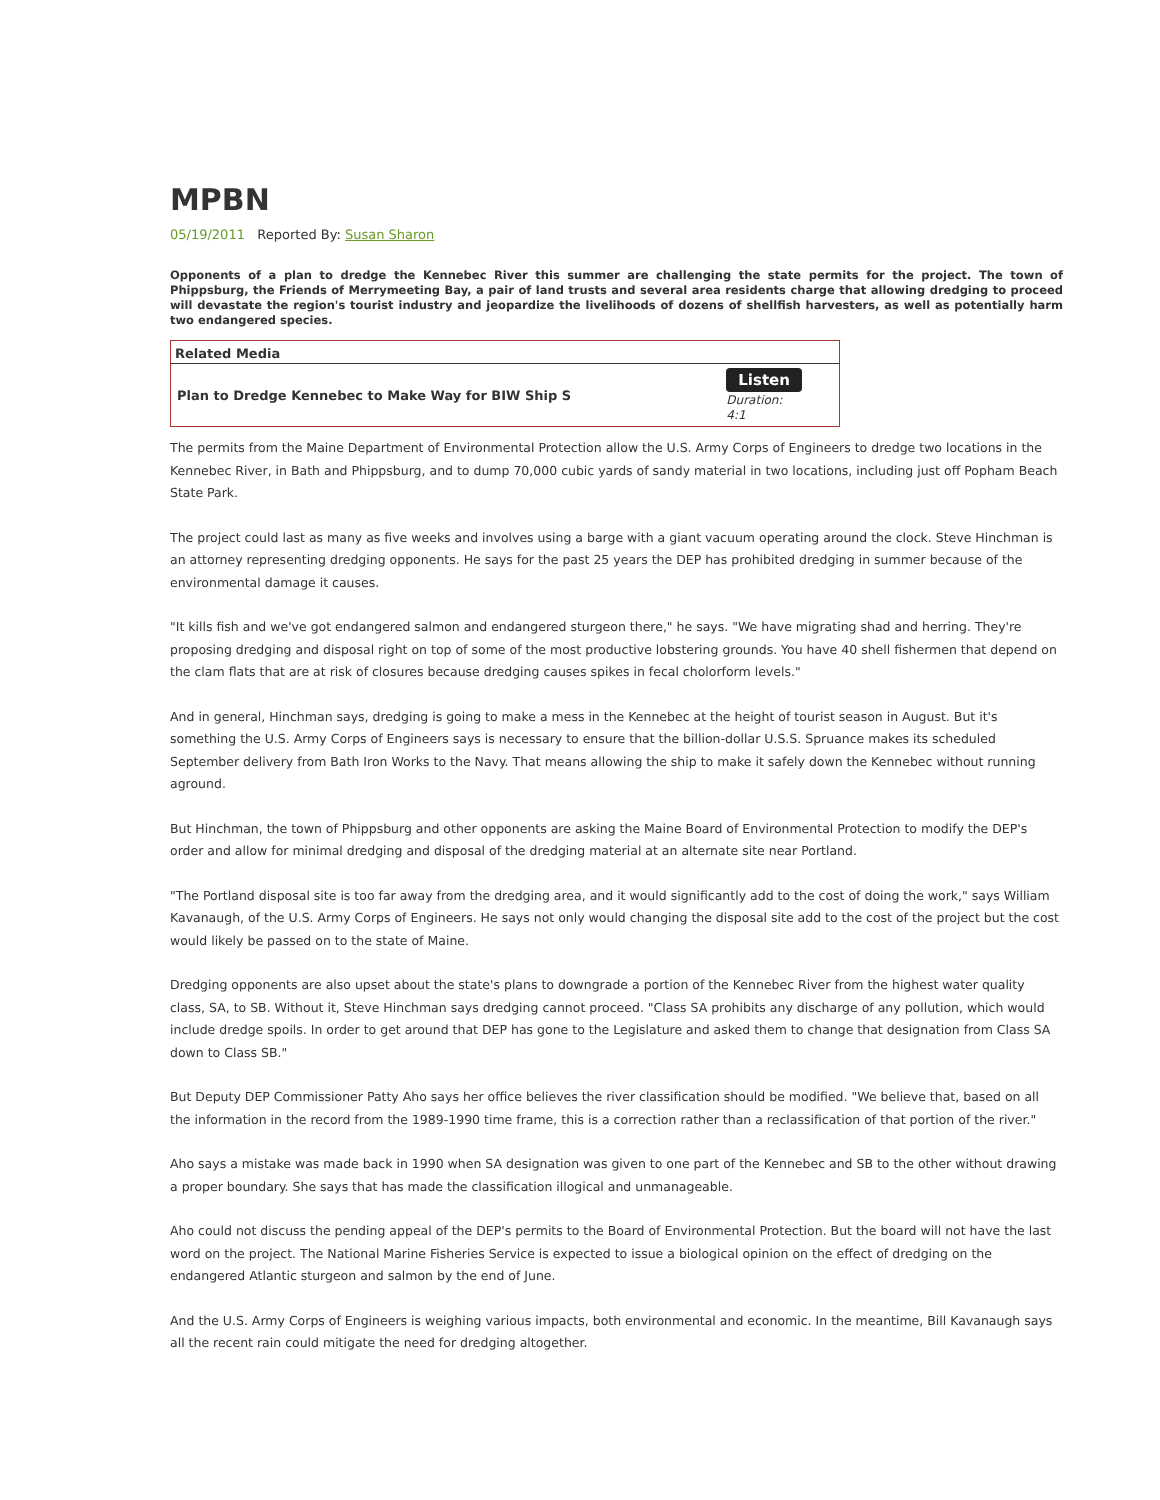MPBN
05/19/2011 Reported By: Susan Sharon
Opponents of a plan to dredge the Kennebec River this summer are challenging the state permits for the project. The town of Phippsburg, the Friends of Merrymeeting Bay, a pair of land trusts and several area residents charge that allowing dredging to proceed will devastate the region's tourist industry and jeopardize the livelihoods of dozens of shellfish harvesters, as well as potentially harm two endangered species.
| Related Media | |
| --- | --- |
| Plan to Dredge Kennebec to Make Way for BIW Ship S | Listen Duration: 4:1 |
The permits from the Maine Department of Environmental Protection allow the U.S. Army Corps of Engineers to dredge two locations in the Kennebec River, in Bath and Phippsburg, and to dump 70,000 cubic yards of sandy material in two locations, including just off Popham Beach State Park.
The project could last as many as five weeks and involves using a barge with a giant vacuum operating around the clock. Steve Hinchman is an attorney representing dredging opponents. He says for the past 25 years the DEP has prohibited dredging in summer because of the environmental damage it causes.
"It kills fish and we've got endangered salmon and endangered sturgeon there," he says. "We have migrating shad and herring. They're proposing dredging and disposal right on top of some of the most productive lobstering grounds. You have 40 shell fishermen that depend on the clam flats that are at risk of closures because dredging causes spikes in fecal cholorform levels."
And in general, Hinchman says, dredging is going to make a mess in the Kennebec at the height of tourist season in August. But it's something the U.S. Army Corps of Engineers says is necessary to ensure that the billion-dollar U.S.S. Spruance makes its scheduled September delivery from Bath Iron Works to the Navy. That means allowing the ship to make it safely down the Kennebec without running aground.
But Hinchman, the town of Phippsburg and other opponents are asking the Maine Board of Environmental Protection to modify the DEP's order and allow for minimal dredging and disposal of the dredging material at an alternate site near Portland.
"The Portland disposal site is too far away from the dredging area, and it would significantly add to the cost of doing the work," says William Kavanaugh, of the U.S. Army Corps of Engineers. He says not only would changing the disposal site add to the cost of the project but the cost would likely be passed on to the state of Maine.
Dredging opponents are also upset about the state's plans to downgrade a portion of the Kennebec River from the highest water quality class, SA, to SB. Without it, Steve Hinchman says dredging cannot proceed. "Class SA prohibits any discharge of any pollution, which would include dredge spoils. In order to get around that DEP has gone to the Legislature and asked them to change that designation from Class SA down to Class SB."
But Deputy DEP Commissioner Patty Aho says her office believes the river classification should be modified. "We believe that, based on all the information in the record from the 1989-1990 time frame, this is a correction rather than a reclassification of that portion of the river."
Aho says a mistake was made back in 1990 when SA designation was given to one part of the Kennebec and SB to the other without drawing a proper boundary. She says that has made the classification illogical and unmanageable.
Aho could not discuss the pending appeal of the DEP's permits to the Board of Environmental Protection. But the board will not have the last word on the project. The National Marine Fisheries Service is expected to issue a biological opinion on the effect of dredging on the endangered Atlantic sturgeon and salmon by the end of June.
And the U.S. Army Corps of Engineers is weighing various impacts, both environmental and economic. In the meantime, Bill Kavanaugh says all the recent rain could mitigate the need for dredging altogether.